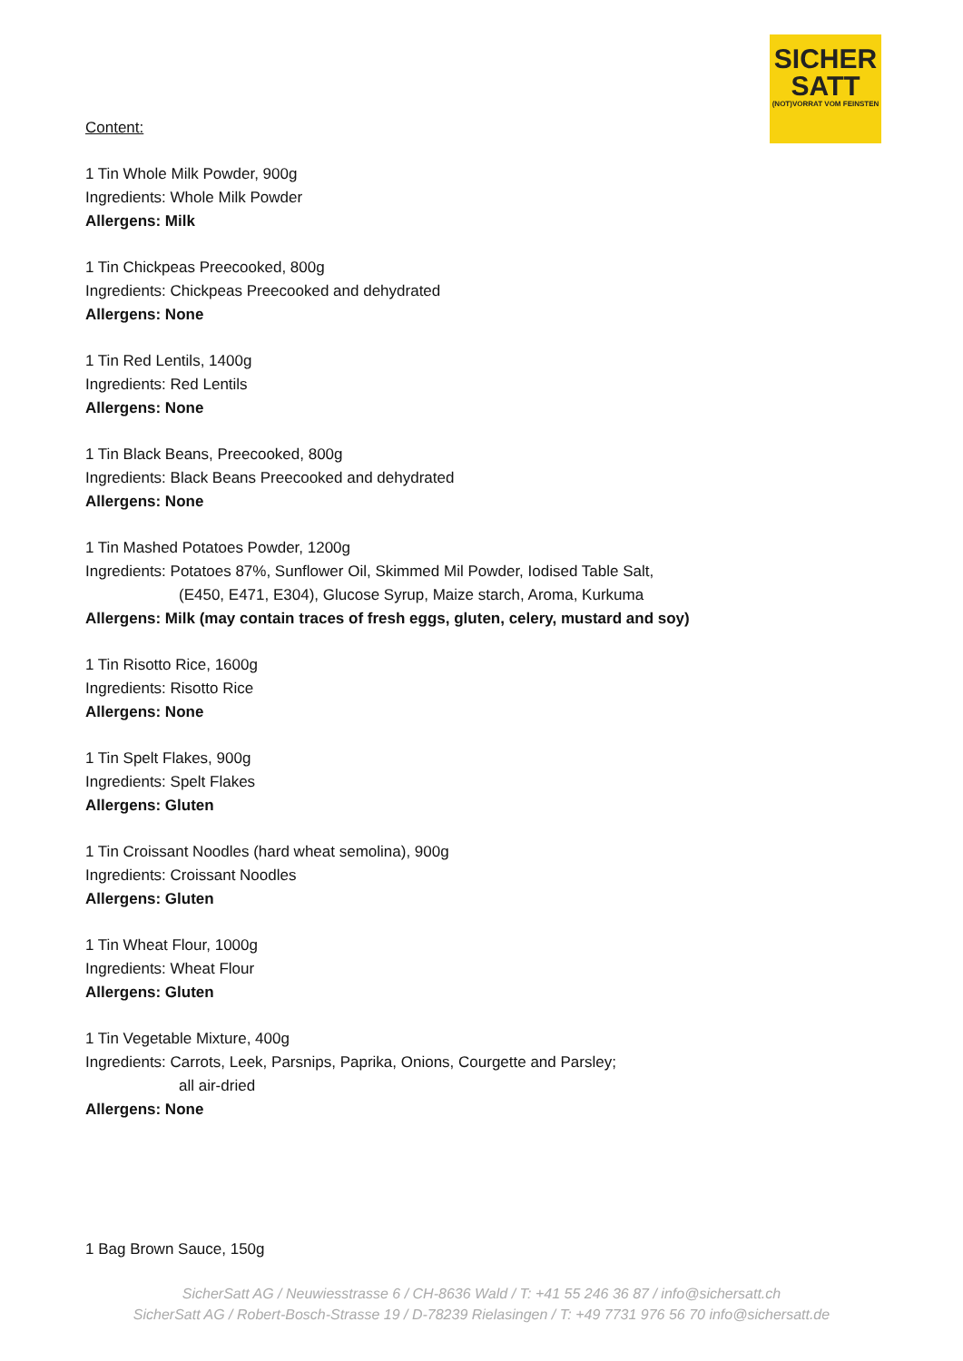SICHER
SATT
(NOT)VORRAT VOM FEINSTEN
Content:
1 Tin Whole Milk Powder, 900g
Ingredients: Whole Milk Powder
Allergens: Milk
1 Tin Chickpeas Preecooked, 800g
Ingredients: Chickpeas Preecooked and dehydrated
Allergens: None
1 Tin Red Lentils, 1400g
Ingredients: Red Lentils
Allergens: None
1 Tin Black Beans, Preecooked, 800g
Ingredients: Black Beans Preecooked and dehydrated
Allergens: None
1 Tin Mashed Potatoes Powder, 1200g
Ingredients: Potatoes 87%, Sunflower Oil, Skimmed Mil Powder, Iodised Table Salt,
(E450, E471, E304), Glucose Syrup, Maize starch, Aroma, Kurkuma
Allergens: Milk (may contain traces of fresh eggs, gluten, celery, mustard and soy)
1 Tin Risotto Rice, 1600g
Ingredients: Risotto Rice
Allergens: None
1 Tin Spelt Flakes, 900g
Ingredients: Spelt Flakes
Allergens: Gluten
1 Tin Croissant Noodles (hard wheat semolina), 900g
Ingredients: Croissant Noodles
Allergens: Gluten
1 Tin Wheat Flour, 1000g
Ingredients: Wheat Flour
Allergens: Gluten
1 Tin Vegetable Mixture, 400g
Ingredients: Carrots, Leek, Parsnips, Paprika, Onions, Courgette and Parsley;
all air-dried
Allergens: None
1 Bag Brown Sauce, 150g
SicherSatt AG / Neuwiesstrasse 6 / CH-8636 Wald / T: +41 55 246 36 87 / info@sichersatt.ch
SicherSatt AG / Robert-Bosch-Strasse 19 / D-78239 Rielasingen / T: +49 7731 976 56 70 info@sichersatt.de